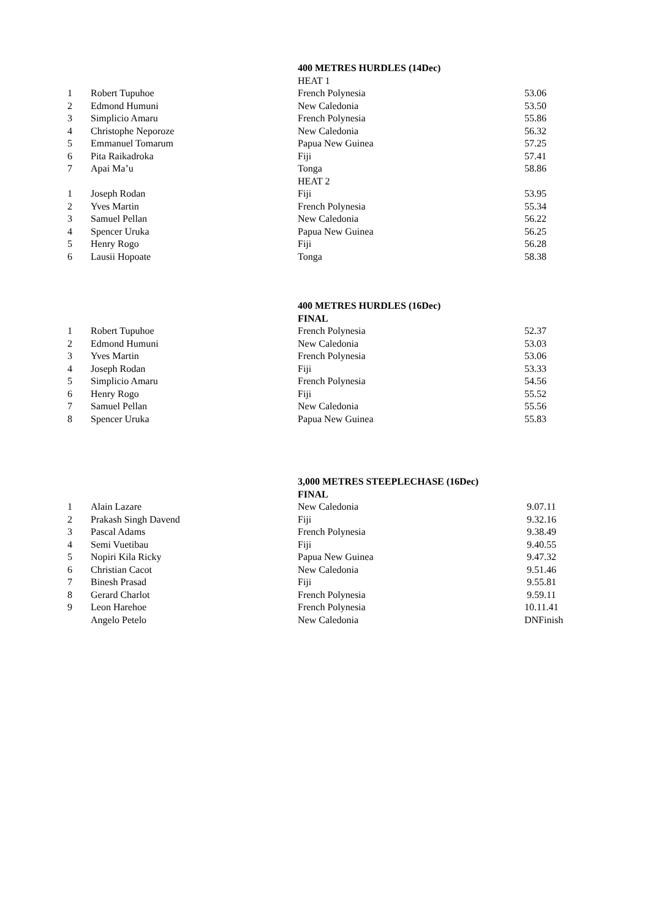| | | 400 METRES HURDLES (14Dec) | |
| | | HEAT 1 | |
| 1 | Robert Tupuhoe | French Polynesia | 53.06 |
| 2 | Edmond Humuni | New Caledonia | 53.50 |
| 3 | Simplicio Amaru | French Polynesia | 55.86 |
| 4 | Christophe Neporoze | New Caledonia | 56.32 |
| 5 | Emmanuel Tomarum | Papua New Guinea | 57.25 |
| 6 | Pita Raikadroka | Fiji | 57.41 |
| 7 | Apai Ma’u | Tonga | 58.86 |
| | | HEAT 2 | |
| 1 | Joseph Rodan | Fiji | 53.95 |
| 2 | Yves Martin | French Polynesia | 55.34 |
| 3 | Samuel Pellan | New Caledonia | 56.22 |
| 4 | Spencer Uruka | Papua New Guinea | 56.25 |
| 5 | Henry Rogo | Fiji | 56.28 |
| 6 | Lausii Hopoate | Tonga | 58.38 |
| | | 400 METRES HURDLES (16Dec) | |
| | | FINAL | |
| 1 | Robert Tupuhoe | French Polynesia | 52.37 |
| 2 | Edmond Humuni | New Caledonia | 53.03 |
| 3 | Yves Martin | French Polynesia | 53.06 |
| 4 | Joseph Rodan | Fiji | 53.33 |
| 5 | Simplicio Amaru | French Polynesia | 54.56 |
| 6 | Henry Rogo | Fiji | 55.52 |
| 7 | Samuel Pellan | New Caledonia | 55.56 |
| 8 | Spencer Uruka | Papua New Guinea | 55.83 |
| | | 3,000 METRES STEEPLECHASE (16Dec) | |
| | | FINAL | |
| 1 | Alain Lazare | New Caledonia | 9.07.11 |
| 2 | Prakash Singh Davend | Fiji | 9.32.16 |
| 3 | Pascal Adams | French Polynesia | 9.38.49 |
| 4 | Semi Vuetibau | Fiji | 9.40.55 |
| 5 | Nopiri Kila Ricky | Papua New Guinea | 9.47.32 |
| 6 | Christian Cacot | New Caledonia | 9.51.46 |
| 7 | Binesh Prasad | Fiji | 9.55.81 |
| 8 | Gerard Charlot | French Polynesia | 9.59.11 |
| 9 | Leon Harehoe | French Polynesia | 10.11.41 |
| | Angelo Petelo | New Caledonia | DNFinish |